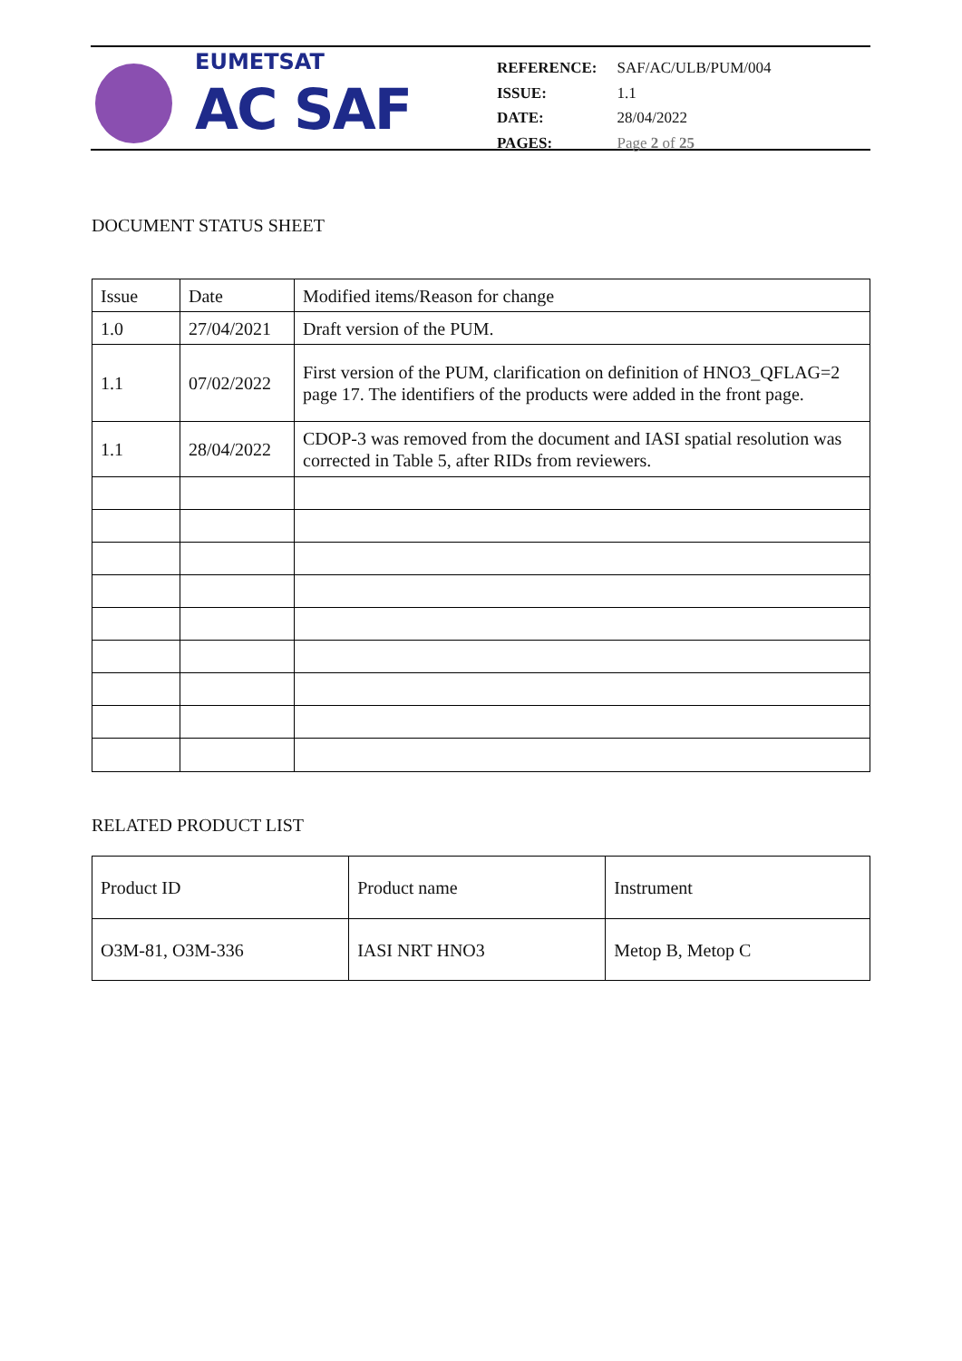EUMETSAT
AC SAF
| REFERENCE: | SAF/AC/ULB/PUM/004 |
| ISSUE: | 1.1 |
| DATE: | 28/04/2022 |
| PAGES: | Page 2 of 25 |
DOCUMENT STATUS SHEET
| Issue | Date | Modified items/Reason for change |
| 1.0 | 27/04/2021 | Draft version of the PUM. |
| 1.1 | 07/02/2022 | First version of the PUM, clarification on definition of HNO3_QFLAG=2 page 17. The identifiers of the products were added in the front page. |
| 1.1 | 28/04/2022 | CDOP-3 was removed from the document and IASI spatial resolution was corrected in Table 5, after RIDs from reviewers. |
RELATED PRODUCT LIST
| Product ID | Product name | Instrument |
| O3M-81, O3M-336 | IASI NRT HNO3 | Metop B, Metop C |